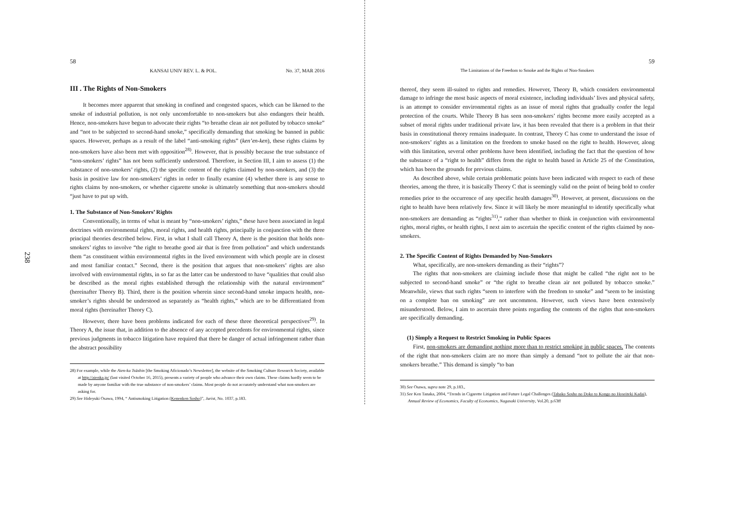238
58
KANSAI UNIV REV. L. & POL. No. 37, MAR 2016
III . The Rights of Non-Smokers
It becomes more apparent that smoking in confined and congested spaces, which can be likened to the smoke of industrial pollution, is not only uncomfortable to non-smokers but also endangers their health. Hence, non-smokers have begun to advocate their rights “to breathe clean air not polluted by tobacco smoke” and “not to be subjected to second-hand smoke,” specifically demanding that smoking be banned in public spaces. However, perhaps as a result of the label “anti-smoking rights” (ken’en-ken), these rights claims by non-smokers have also been met with opposition<sup>28)</sup>. However, that is possibly because the true substance of “non-smokers’ rights” has not been sufficiently understood. Therefore, in Section III, I aim to assess (1) the substance of non-smokers’ rights, (2) the specific content of the rights claimed by non-smokers, and (3) the basis in positive law for non-smokers’ rights in order to finally examine (4) whether there is any sense to rights claims by non-smokers, or whether cigarette smoke is ultimately something that non-smokers should “just have to put up with.
1. The Substance of Non-Smokers’ Rights
Conventionally, in terms of what is meant by “non-smokers’ rights,” these have been associated in legal doctrines with environmental rights, moral rights, and health rights, principally in conjunction with the three principal theories described below. First, in what I shall call Theory A, there is the position that holds non-smokers’ rights to involve “the right to breathe good air that is free from pollution” and which understands them “as constituent within environmental rights in the lived environment with which people are in closest and most familiar contact.” Second, there is the position that argues that non-smokers’ rights are also involved with environmental rights, in so far as the latter can be understood to have “qualities that could also be described as the moral rights established through the relationship with the natural environment” (hereinafter Theory B). Third, there is the position wherein since second-hand smoke impacts health, non-smoker’s rights should be understood as separately as “health rights,” which are to be differentiated from moral rights (hereinafter Theory C).
However, there have been problems indicated for each of these three theoretical perspectives<sup>29)</sup>. In Theory A, the issue that, in addition to the absence of any accepted precedents for environmental rights, since previous judgments in tobacco litigation have required that there be danger of actual infringement rather than the abstract possibility
28) For example, while the Aien-ka Tsūshin [the Smoking Aficionado’s Newsletter], the website of the Smoking Culture Research Society, available at http://aienka.jp/ (last visited October 16, 2015), presents a variety of people who advance their own claims. These claims hardly seem to be made by anyone familiar with the true substance of non-smokers’ claims. Most people do not accurately understand what non-smokers are asking for.
29) See Hideyuki Osawa, 1994, “ Antismoking Litigation (Kenenken Sosho)”, Jurist, No. 1037, p.183.
59
The Limitations of the Freedom to Smoke and the Rights of Non-Smokers
thereof, they seem ill-suited to rights and remedies. However, Theory B, which considers environmental damage to infringe the most basic aspects of moral existence, including individuals’ lives and physical safety, is an attempt to consider environmental rights as an issue of moral rights that gradually confer the legal protection of the courts. While Theory B has seen non-smokers’ rights become more easily accepted as a subset of moral rights under traditional private law, it has been revealed that there is a problem in that their basis in constitutional theory remains inadequate. In contrast, Theory C has come to understand the issue of non-smokers’ rights as a limitation on the freedom to smoke based on the right to health. However, along with this limitation, several other problems have been identified, including the fact that the question of how the substance of a “right to health” differs from the right to health based in Article 25 of the Constitution, which has been the grounds for previous claims.
As described above, while certain problematic points have been indicated with respect to each of these theories, among the three, it is basically Theory C that is seemingly valid on the point of being bold to confer remedies prior to the occurrence of any specific health damages<sup>30)</sup>. However, at present, discussions on the right to health have been relatively few. Since it will likely be more meaningful to identify specifically what non-smokers are demanding as “rights<sup>31)</sup>,” rather than whether to think in conjunction with environmental rights, moral rights, or health rights, I next aim to ascertain the specific content of the rights claimed by non-smokers.
2. The Specific Content of Rights Demanded by Non-Smokers
What, specifically, are non-smokers demanding as their “rights”?
The rights that non-smokers are claiming include those that might be called “the right not to be subjected to second-hand smoke” or “the right to breathe clean air not polluted by tobacco smoke.” Meanwhile, views that such rights “seem to interfere with the freedom to smoke” and “seem to be insisting on a complete ban on smoking” are not uncommon. However, such views have been extensively misunderstood. Below, I aim to ascertain three points regarding the contents of the rights that non-smokers are specifically demanding.
(1) Simply a Request to Restrict Smoking in Public Spaces
First, non-smokers are demanding nothing more than to restrict smoking in public spaces. The contents of the right that non-smokers claim are no more than simply a demand “not to pollute the air that non-smokers breathe.” This demand is simply “to ban
30) See Osawa, supra note 29, p.183.,
31) See Ken Tanaka, 2004, “Trends in Cigarette Litigation and Future Legal Challenges (Tabako Sosho no Doko to Kongo no Hoseiteki Kadai), Annual Review of Economics, Faculty of Economics, Nagasaki University, Vol.20, p.63ff